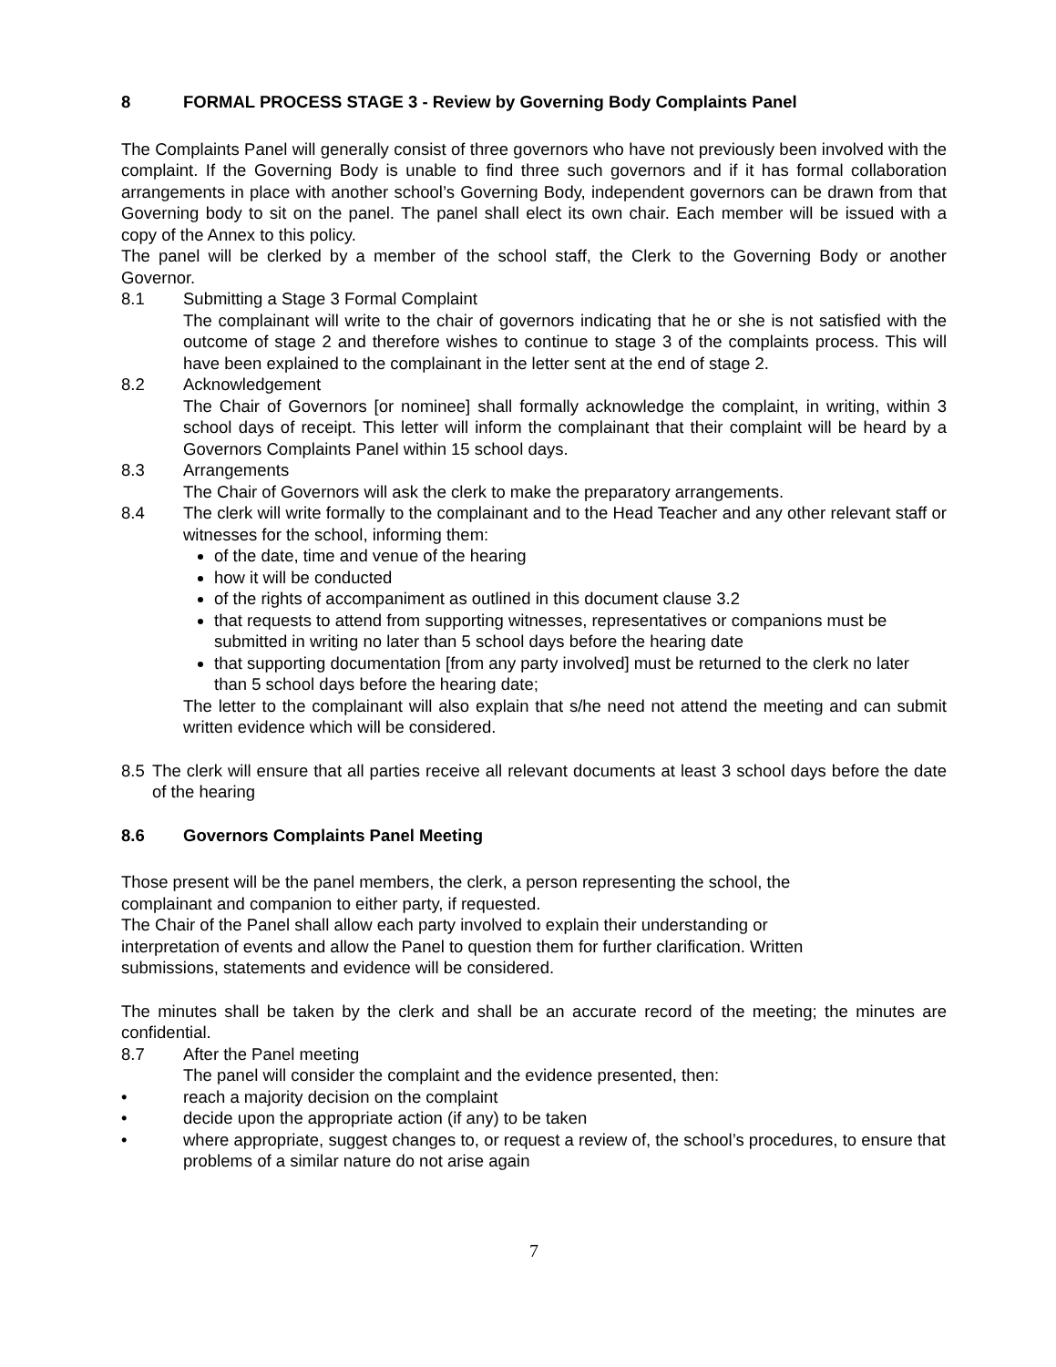8 FORMAL PROCESS STAGE 3 - Review by Governing Body Complaints Panel
The Complaints Panel will generally consist of three governors who have not previously been involved with the complaint. If the Governing Body is unable to find three such governors and if it has formal collaboration arrangements in place with another school’s Governing Body, independent governors can be drawn from that Governing body to sit on the panel. The panel shall elect its own chair. Each member will be issued with a copy of the Annex to this policy.
The panel will be clerked by a member of the school staff, the Clerk to the Governing Body or another Governor.
8.1 Submitting a Stage 3 Formal Complaint
The complainant will write to the chair of governors indicating that he or she is not satisfied with the outcome of stage 2 and therefore wishes to continue to stage 3 of the complaints process. This will have been explained to the complainant in the letter sent at the end of stage 2.
8.2 Acknowledgement
The Chair of Governors [or nominee] shall formally acknowledge the complaint, in writing, within 3 school days of receipt. This letter will inform the complainant that their complaint will be heard by a Governors Complaints Panel within 15 school days.
8.3 Arrangements
The Chair of Governors will ask the clerk to make the preparatory arrangements.
8.4 The clerk will write formally to the complainant and to the Head Teacher and any other relevant staff or witnesses for the school, informing them:
of the date, time and venue of the hearing
how it will be conducted
of the rights of accompaniment as outlined in this document clause 3.2
that requests to attend from supporting witnesses, representatives or companions must be submitted in writing no later than 5 school days before the hearing date
that supporting documentation [from any party involved] must be returned to the clerk no later than 5 school days before the hearing date;
The letter to the complainant will also explain that s/he need not attend the meeting and can submit written evidence which will be considered.
8.5 The clerk will ensure that all parties receive all relevant documents at least 3 school days before the date of the hearing
8.6 Governors Complaints Panel Meeting
Those present will be the panel members, the clerk, a person representing the school, the
complainant and companion to either party, if requested.
The Chair of the Panel shall allow each party involved to explain their understanding or
interpretation of events and allow the Panel to question them for further clarification. Written
submissions, statements and evidence will be considered.
The minutes shall be taken by the clerk and shall be an accurate record of the meeting; the minutes are confidential.
8.7 After the Panel meeting
The panel will consider the complaint and the evidence presented, then:
• reach a majority decision on the complaint
• decide upon the appropriate action (if any) to be taken
• where appropriate, suggest changes to, or request a review of, the school’s procedures, to ensure that problems of a similar nature do not arise again
7